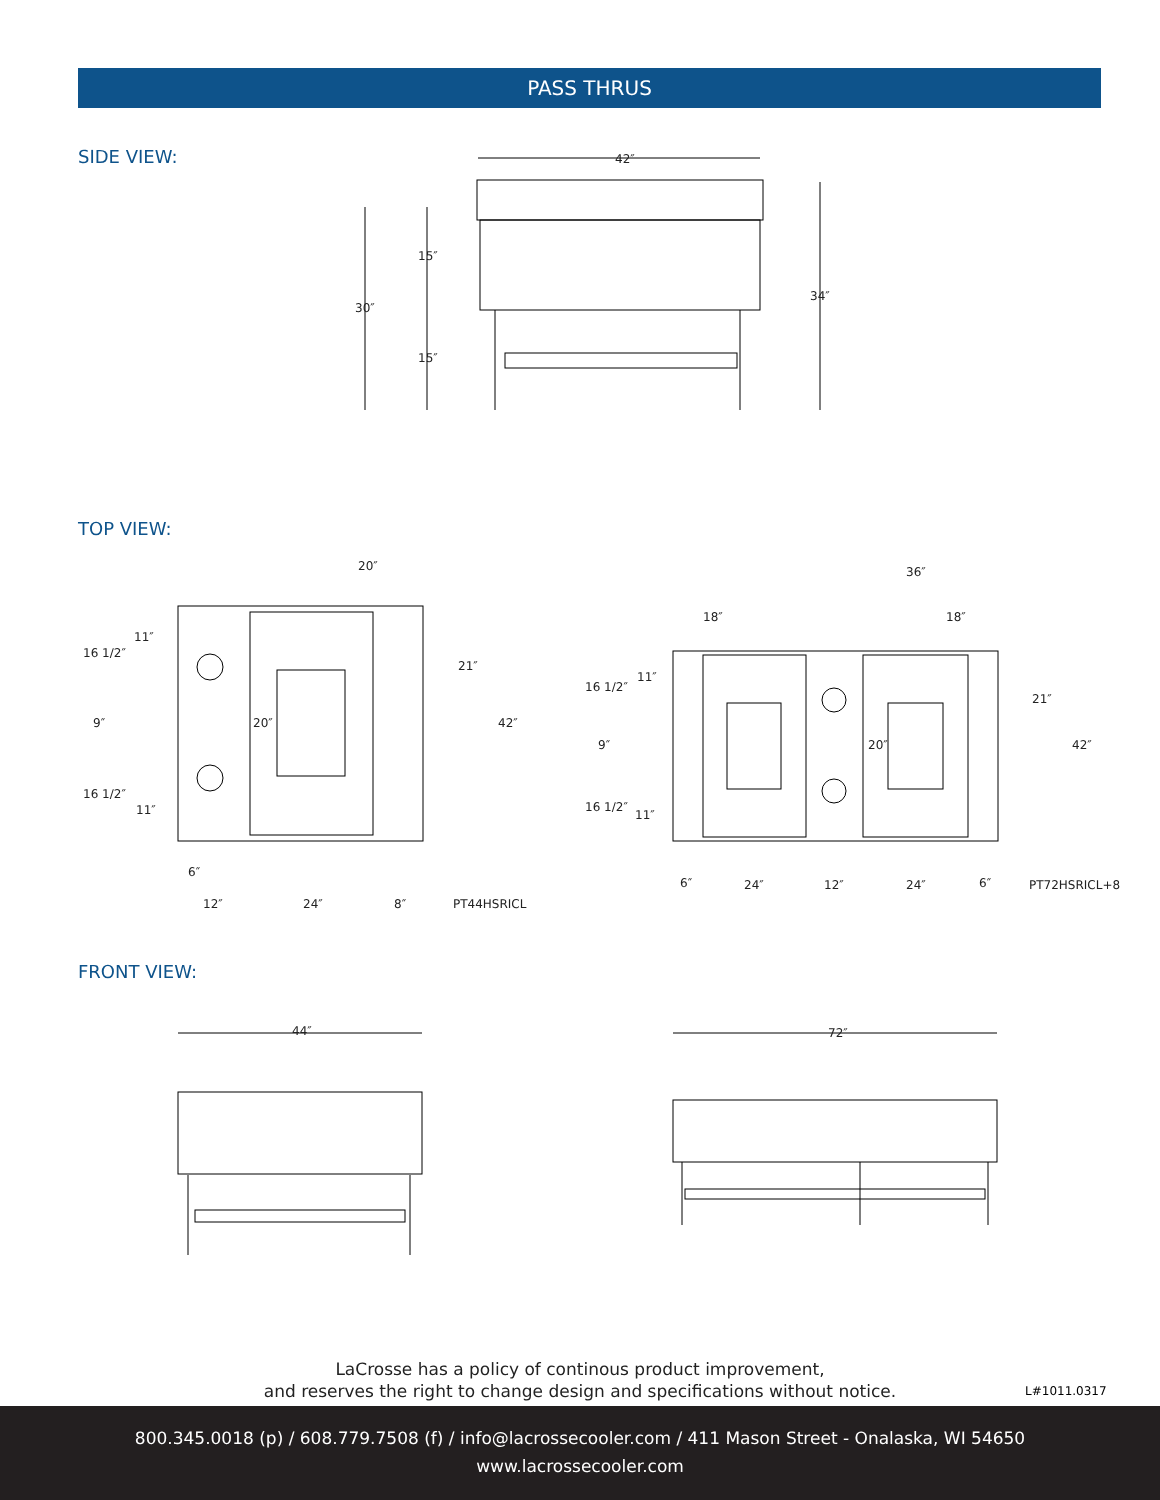PASS THRUS
SIDE VIEW:
42″
34″
30″
15″
15″
TOP VIEW:
20″
21″
42″
16 1/2″
11″
9″
20″
16 1/2″
11″
6″
12″
24″
8″
PT44HSRICL
36″
18″
18″
21″
42″
16 1/2″
11″
9″
20″
16 1/2″
11″
6″
24″
12″
24″
6″
PT72HSRICL+8
FRONT VIEW:
44″
72″
LaCrosse has a policy of continous product improvement,
and reserves the right to change design and specifications without notice.
L#1011.0317
800.345.0018 (p) / 608.779.7508 (f) / info@lacrossecooler.com / 411 Mason Street - Onalaska, WI 54650
www.lacrossecooler.com